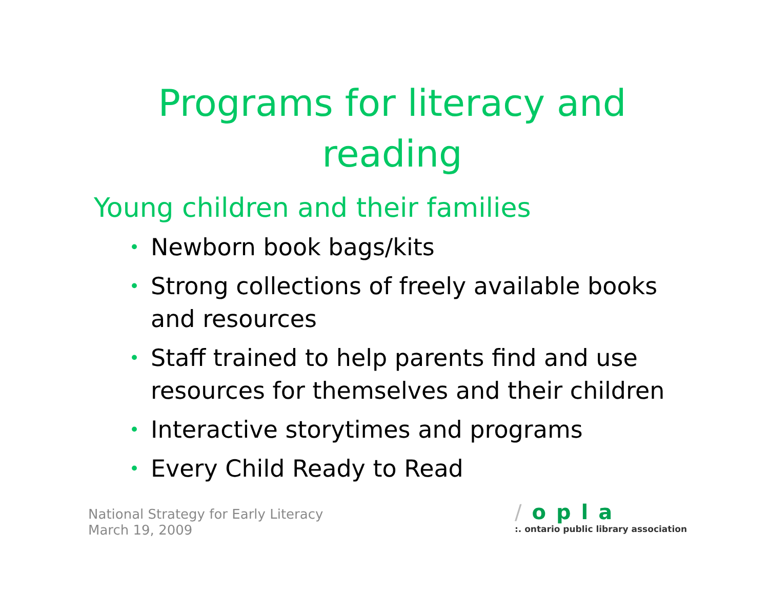Programs for literacy and
reading
Young children and their families
• Newborn book bags/kits
• Strong collections of freely available books and resources
• Staff trained to help parents find and use resources for themselves and their children
• Interactive storytimes and programs
• Every Child Ready to Read
National Strategy for Early Literacy
March 19, 2009
/opla:. ontario public library association